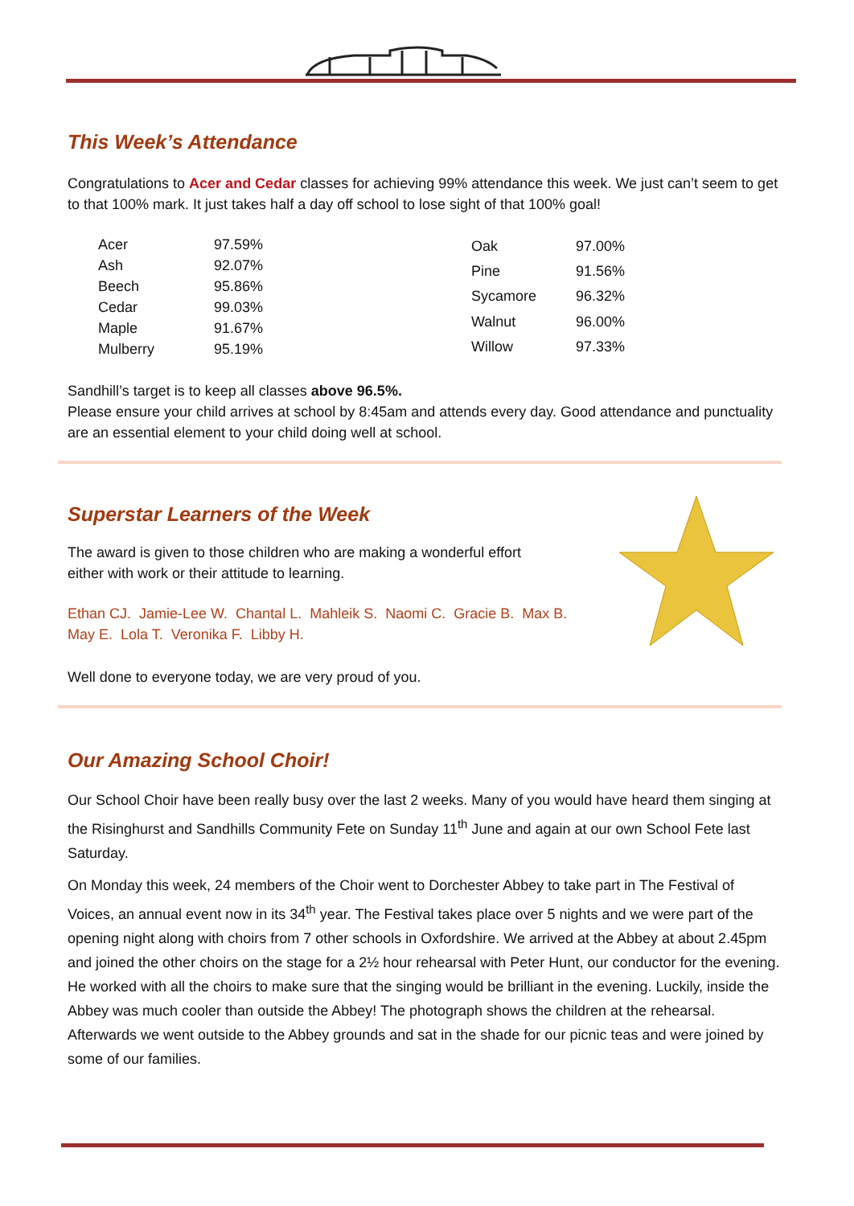This Week’s Attendance
Congratulations to Acer and Cedar classes for achieving 99% attendance this week. We just can’t seem to get to that 100% mark. It just takes half a day off school to lose sight of that 100% goal!
| Acer | 97.59% |
| Ash | 92.07% |
| Beech | 95.86% |
| Cedar | 99.03% |
| Maple | 91.67% |
| Mulberry | 95.19% |
| Oak | 97.00% |
| Pine | 91.56% |
| Sycamore | 96.32% |
| Walnut | 96.00% |
| Willow | 97.33% |
Sandhill’s target is to keep all classes above 96.5%.
Please ensure your child arrives at school by 8:45am and attends every day. Good attendance and punctuality are an essential element to your child doing well at school.
Superstar Learners of the Week
The award is given to those children who are making a wonderful effort
either with work or their attitude to learning.
Ethan CJ. Jamie-Lee W. Chantal L. Mahleik S. Naomi C. Gracie B. Max B.
May E. Lola T. Veronika F. Libby H.
Well done to everyone today, we are very proud of you.
Our Amazing School Choir!
Our School Choir have been really busy over the last 2 weeks. Many of you would have heard them singing at the Risinghurst and Sandhills Community Fete on Sunday 11<sup>th</sup> June and again at our own School Fete last Saturday.
On Monday this week, 24 members of the Choir went to Dorchester Abbey to take part in The Festival of Voices, an annual event now in its 34<sup>th</sup> year. The Festival takes place over 5 nights and we were part of the opening night along with choirs from 7 other schools in Oxfordshire. We arrived at the Abbey at about 2.45pm and joined the other choirs on the stage for a 2½ hour rehearsal with Peter Hunt, our conductor for the evening. He worked with all the choirs to make sure that the singing would be brilliant in the evening. Luckily, inside the Abbey was much cooler than outside the Abbey! The photograph shows the children at the rehearsal. Afterwards we went outside to the Abbey grounds and sat in the shade for our picnic teas and were joined by some of our families.